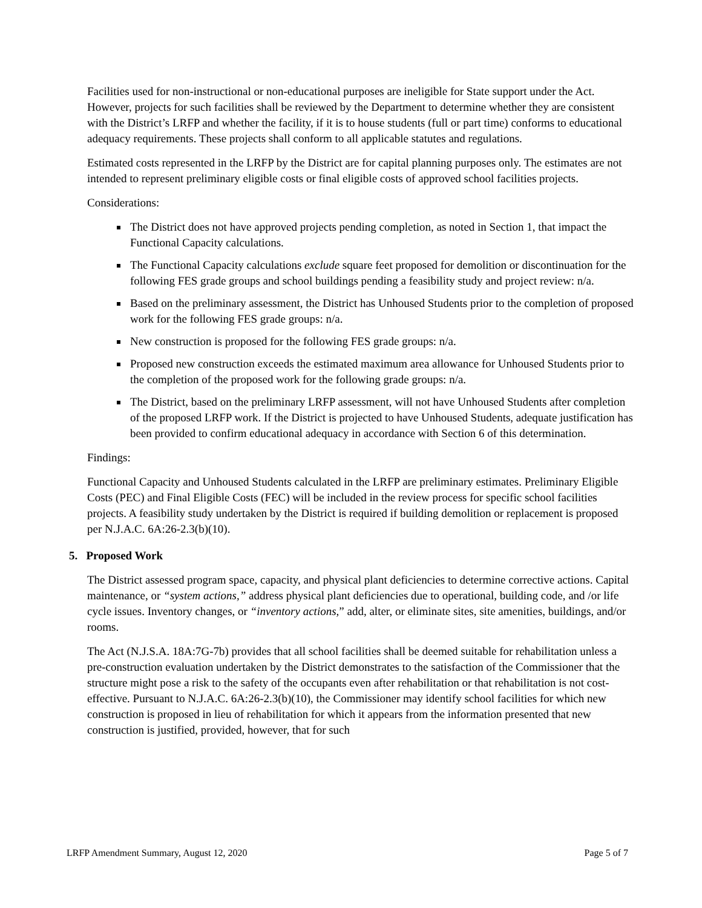Facilities used for non-instructional or non-educational purposes are ineligible for State support under the Act. However, projects for such facilities shall be reviewed by the Department to determine whether they are consistent with the District’s LRFP and whether the facility, if it is to house students (full or part time) conforms to educational adequacy requirements. These projects shall conform to all applicable statutes and regulations.
Estimated costs represented in the LRFP by the District are for capital planning purposes only. The estimates are not intended to represent preliminary eligible costs or final eligible costs of approved school facilities projects.
Considerations:
The District does not have approved projects pending completion, as noted in Section 1, that impact the Functional Capacity calculations.
The Functional Capacity calculations exclude square feet proposed for demolition or discontinuation for the following FES grade groups and school buildings pending a feasibility study and project review: n/a.
Based on the preliminary assessment, the District has Unhoused Students prior to the completion of proposed work for the following FES grade groups: n/a.
New construction is proposed for the following FES grade groups: n/a.
Proposed new construction exceeds the estimated maximum area allowance for Unhoused Students prior to the completion of the proposed work for the following grade groups: n/a.
The District, based on the preliminary LRFP assessment, will not have Unhoused Students after completion of the proposed LRFP work. If the District is projected to have Unhoused Students, adequate justification has been provided to confirm educational adequacy in accordance with Section 6 of this determination.
Findings:
Functional Capacity and Unhoused Students calculated in the LRFP are preliminary estimates. Preliminary Eligible Costs (PEC) and Final Eligible Costs (FEC) will be included in the review process for specific school facilities projects. A feasibility study undertaken by the District is required if building demolition or replacement is proposed per N.J.A.C. 6A:26-2.3(b)(10).
5. Proposed Work
The District assessed program space, capacity, and physical plant deficiencies to determine corrective actions. Capital maintenance, or “system actions,” address physical plant deficiencies due to operational, building code, and /or life cycle issues. Inventory changes, or “inventory actions,” add, alter, or eliminate sites, site amenities, buildings, and/or rooms.
The Act (N.J.S.A. 18A:7G-7b) provides that all school facilities shall be deemed suitable for rehabilitation unless a pre-construction evaluation undertaken by the District demonstrates to the satisfaction of the Commissioner that the structure might pose a risk to the safety of the occupants even after rehabilitation or that rehabilitation is not cost-effective. Pursuant to N.J.A.C. 6A:26-2.3(b)(10), the Commissioner may identify school facilities for which new construction is proposed in lieu of rehabilitation for which it appears from the information presented that new construction is justified, provided, however, that for such
LRFP Amendment Summary, August 12, 2020 Page 5 of 7